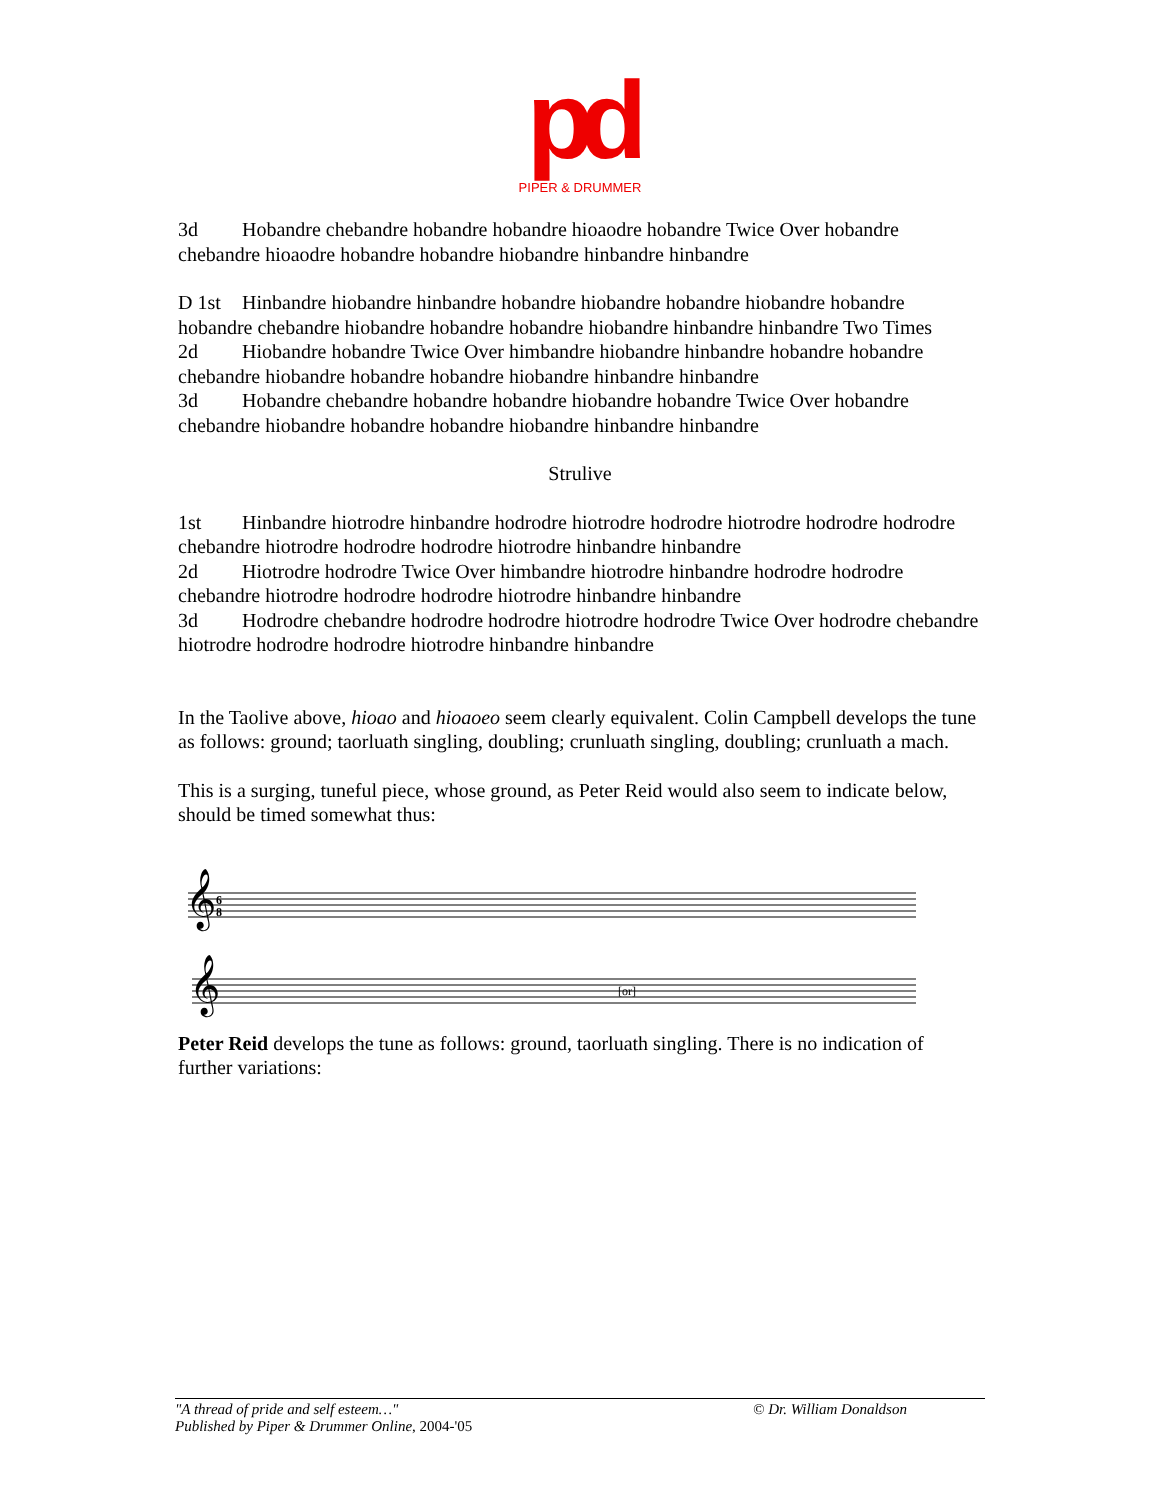pd
PIPER & DRUMMER
3d Hobandre chebandre hobandre hobandre hioaodre hobandre Twice Over hobandre chebandre hioaodre hobandre hobandre hiobandre hinbandre hinbandre
D 1st Hinbandre hiobandre hinbandre hobandre hiobandre hobandre hiobandre hobandre hobandre chebandre hiobandre hobandre hobandre hiobandre hinbandre hinbandre Two Times
2d Hiobandre hobandre Twice Over himbandre hiobandre hinbandre hobandre hobandre chebandre hiobandre hobandre hobandre hiobandre hinbandre hinbandre
3d Hobandre chebandre hobandre hobandre hiobandre hobandre Twice Over hobandre chebandre hiobandre hobandre hobandre hiobandre hinbandre hinbandre
Strulive
1st Hinbandre hiotrodre hinbandre hodrodre hiotrodre hodrodre hiotrodre hodrodre hodrodre chebandre hiotrodre hodrodre hodrodre hiotrodre hinbandre hinbandre
2d Hiotrodre hodrodre Twice Over himbandre hiotrodre hinbandre hodrodre hodrodre chebandre hiotrodre hodrodre hodrodre hiotrodre hinbandre hinbandre
3d Hodrodre chebandre hodrodre hodrodre hiotrodre hodrodre Twice Over hodrodre chebandre hiotrodre hodrodre hodrodre hiotrodre hinbandre hinbandre
In the Taolive above, hioao and hioaoeo seem clearly equivalent. Colin Campbell develops the tune as follows: ground; taorluath singling, doubling; crunluath singling, doubling; crunluath a mach.
This is a surging, tuneful piece, whose ground, as Peter Reid would also seem to indicate below, should be timed somewhat thus:
𝄞
𝄞
6
8
[or]
Peter Reid develops the tune as follows: ground, taorluath singling. There is no indication of further variations:
"A thread of pride and self esteem…" © Dr. William Donaldson
Published by Piper & Drummer Online, 2004-'05